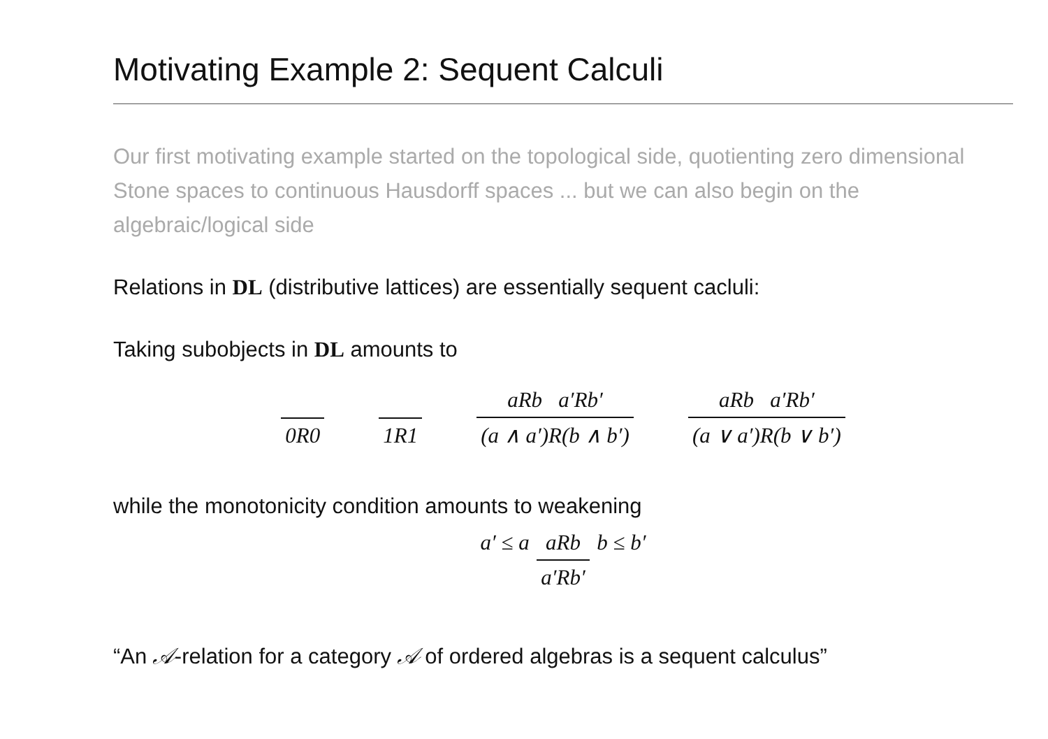Motivating Example 2: Sequent Calculi
Our first motivating example started on the topological side, quotienting zero dimensional Stone spaces to continuous Hausdorff spaces ... but we can also begin on the algebraic/logical side
Relations in DL (distributive lattices) are essentially sequent cacluli:
Taking subobjects in DL amounts to
0R0 1R1 aRb a′Rb′ (a ∧ a′)R(b ∧ b′) aRb a′Rb′ (a ∨ a′)R(b ∨ b′)
while the monotonicity condition amounts to weakening
a′ ≤ a aRb b ≤ b′ a′Rb′
“An 𝒜-relation for a category 𝒜 of ordered algebras is a sequent calculus”